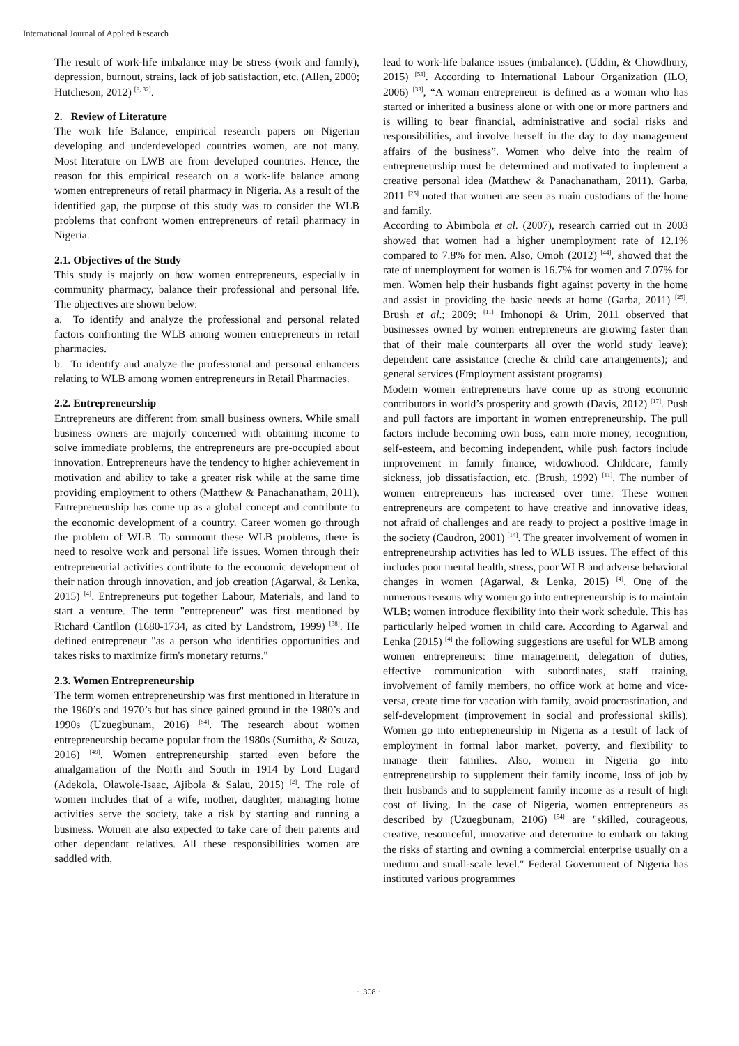International Journal of Applied Research
The result of work-life imbalance may be stress (work and family), depression, burnout, strains, lack of job satisfaction, etc. (Allen, 2000; Hutcheson, 2012) <sup>[8, 32]</sup>.
2. Review of Literature
The work life Balance, empirical research papers on Nigerian developing and underdeveloped countries women, are not many. Most literature on LWB are from developed countries. Hence, the reason for this empirical research on a work-life balance among women entrepreneurs of retail pharmacy in Nigeria. As a result of the identified gap, the purpose of this study was to consider the WLB problems that confront women entrepreneurs of retail pharmacy in Nigeria.
2.1. Objectives of the Study
This study is majorly on how women entrepreneurs, especially in community pharmacy, balance their professional and personal life. The objectives are shown below:
a. To identify and analyze the professional and personal related factors confronting the WLB among women entrepreneurs in retail pharmacies.
b. To identify and analyze the professional and personal enhancers relating to WLB among women entrepreneurs in Retail Pharmacies.
2.2. Entrepreneurship
Entrepreneurs are different from small business owners. While small business owners are majorly concerned with obtaining income to solve immediate problems, the entrepreneurs are pre-occupied about innovation. Entrepreneurs have the tendency to higher achievement in motivation and ability to take a greater risk while at the same time providing employment to others (Matthew & Panachanatham, 2011). Entrepreneurship has come up as a global concept and contribute to the economic development of a country. Career women go through the problem of WLB. To surmount these WLB problems, there is need to resolve work and personal life issues. Women through their entrepreneurial activities contribute to the economic development of their nation through innovation, and job creation (Agarwal, & Lenka, 2015) <sup>[4]</sup>. Entrepreneurs put together Labour, Materials, and land to start a venture. The term "entrepreneur" was first mentioned by Richard Cantllon (1680-1734, as cited by Landstrom, 1999) <sup>[38]</sup>. He defined entrepreneur "as a person who identifies opportunities and takes risks to maximize firm's monetary returns."
2.3. Women Entrepreneurship
The term women entrepreneurship was first mentioned in literature in the 1960’s and 1970’s but has since gained ground in the 1980’s and 1990s (Uzuegbunam, 2016) <sup>[54]</sup>. The research about women entrepreneurship became popular from the 1980s (Sumitha, & Souza, 2016) <sup>[49]</sup>. Women entrepreneurship started even before the amalgamation of the North and South in 1914 by Lord Lugard (Adekola, Olawole-Isaac, Ajibola & Salau, 2015) <sup>[2]</sup>. The role of women includes that of a wife, mother, daughter, managing home activities serve the society, take a risk by starting and running a business. Women are also expected to take care of their parents and other dependant relatives. All these responsibilities women are saddled with,
lead to work-life balance issues (imbalance). (Uddin, & Chowdhury, 2015) <sup>[53]</sup>. According to International Labour Organization (ILO, 2006) <sup>[33]</sup>, “A woman entrepreneur is defined as a woman who has started or inherited a business alone or with one or more partners and is willing to bear financial, administrative and social risks and responsibilities, and involve herself in the day to day management affairs of the business”. Women who delve into the realm of entrepreneurship must be determined and motivated to implement a creative personal idea (Matthew & Panachanatham, 2011). Garba, 2011 <sup>[25]</sup> noted that women are seen as main custodians of the home and family.
According to Abimbola et al. (2007), research carried out in 2003 showed that women had a higher unemployment rate of 12.1% compared to 7.8% for men. Also, Omoh (2012) <sup>[44]</sup>, showed that the rate of unemployment for women is 16.7% for women and 7.07% for men. Women help their husbands fight against poverty in the home and assist in providing the basic needs at home (Garba, 2011) <sup>[25]</sup>. Brush et al.; 2009; <sup>[11]</sup> Imhonopi & Urim, 2011 observed that businesses owned by women entrepreneurs are growing faster than that of their male counterparts all over the world study leave); dependent care assistance (creche & child care arrangements); and general services (Employment assistant programs)
Modern women entrepreneurs have come up as strong economic contributors in world’s prosperity and growth (Davis, 2012) <sup>[17]</sup>. Push and pull factors are important in women entrepreneurship. The pull factors include becoming own boss, earn more money, recognition, self-esteem, and becoming independent, while push factors include improvement in family finance, widowhood. Childcare, family sickness, job dissatisfaction, etc. (Brush, 1992) <sup>[11]</sup>. The number of women entrepreneurs has increased over time. These women entrepreneurs are competent to have creative and innovative ideas, not afraid of challenges and are ready to project a positive image in the society (Caudron, 2001) <sup>[14]</sup>. The greater involvement of women in entrepreneurship activities has led to WLB issues. The effect of this includes poor mental health, stress, poor WLB and adverse behavioral changes in women (Agarwal, & Lenka, 2015) <sup>[4]</sup>. One of the numerous reasons why women go into entrepreneurship is to maintain WLB; women introduce flexibility into their work schedule. This has particularly helped women in child care. According to Agarwal and Lenka (2015) <sup>[4]</sup> the following suggestions are useful for WLB among women entrepreneurs: time management, delegation of duties, effective communication with subordinates, staff training, involvement of family members, no office work at home and vice-versa, create time for vacation with family, avoid procrastination, and self-development (improvement in social and professional skills). Women go into entrepreneurship in Nigeria as a result of lack of employment in formal labor market, poverty, and flexibility to manage their families. Also, women in Nigeria go into entrepreneurship to supplement their family income, loss of job by their husbands and to supplement family income as a result of high cost of living. In the case of Nigeria, women entrepreneurs as described by (Uzuegbunam, 2106) <sup>[54]</sup> are "skilled, courageous, creative, resourceful, innovative and determine to embark on taking the risks of starting and owning a commercial enterprise usually on a medium and small-scale level." Federal Government of Nigeria has instituted various programmes
~ 308 ~